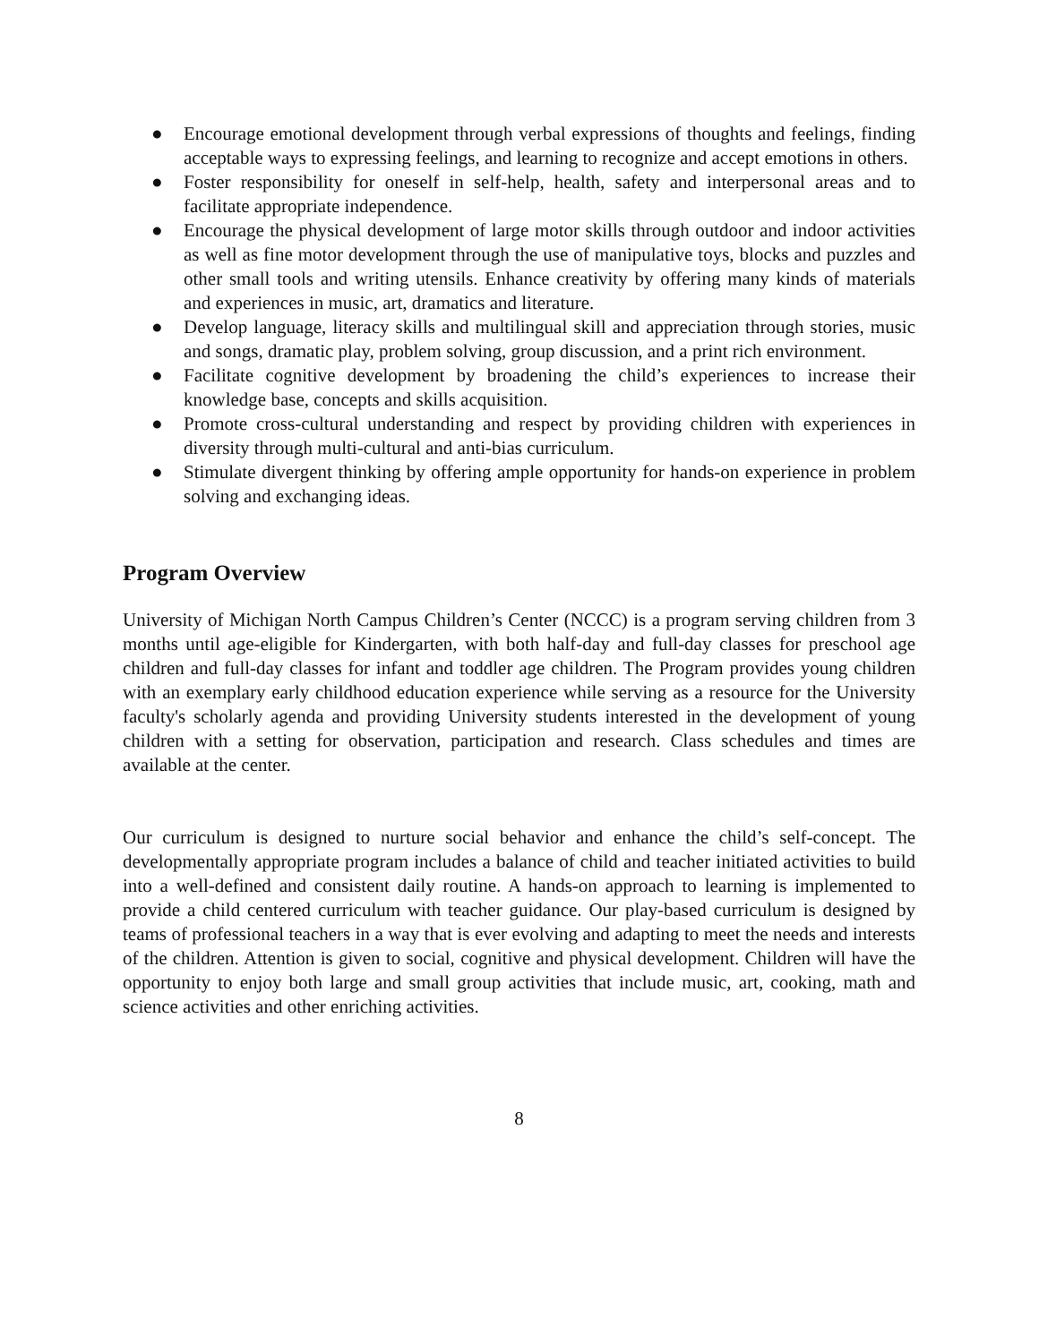● Encourage emotional development through verbal expressions of thoughts and feelings, finding acceptable ways to expressing feelings, and learning to recognize and accept emotions in others.
● Foster responsibility for oneself in self-help, health, safety and interpersonal areas and to facilitate appropriate independence.
● Encourage the physical development of large motor skills through outdoor and indoor activities as well as fine motor development through the use of manipulative toys, blocks and puzzles and other small tools and writing utensils. Enhance creativity by offering many kinds of materials and experiences in music, art, dramatics and literature.
● Develop language, literacy skills and multilingual skill and appreciation through stories, music and songs, dramatic play, problem solving, group discussion, and a print rich environment.
● Facilitate cognitive development by broadening the child’s experiences to increase their knowledge base, concepts and skills acquisition.
● Promote cross-cultural understanding and respect by providing children with experiences in diversity through multi-cultural and anti-bias curriculum.
● Stimulate divergent thinking by offering ample opportunity for hands-on experience in problem solving and exchanging ideas.
Program Overview
University of Michigan North Campus Children’s Center (NCCC) is a program serving children from 3 months until age-eligible for Kindergarten, with both half-day and full-day classes for preschool age children and full-day classes for infant and toddler age children. The Program provides young children with an exemplary early childhood education experience while serving as a resource for the University faculty's scholarly agenda and providing University students interested in the development of young children with a setting for observation, participation and research. Class schedules and times are available at the center.
Our curriculum is designed to nurture social behavior and enhance the child’s self-concept. The developmentally appropriate program includes a balance of child and teacher initiated activities to build into a well-defined and consistent daily routine. A hands-on approach to learning is implemented to provide a child centered curriculum with teacher guidance. Our play-based curriculum is designed by teams of professional teachers in a way that is ever evolving and adapting to meet the needs and interests of the children. Attention is given to social, cognitive and physical development. Children will have the opportunity to enjoy both large and small group activities that include music, art, cooking, math and science activities and other enriching activities.
8